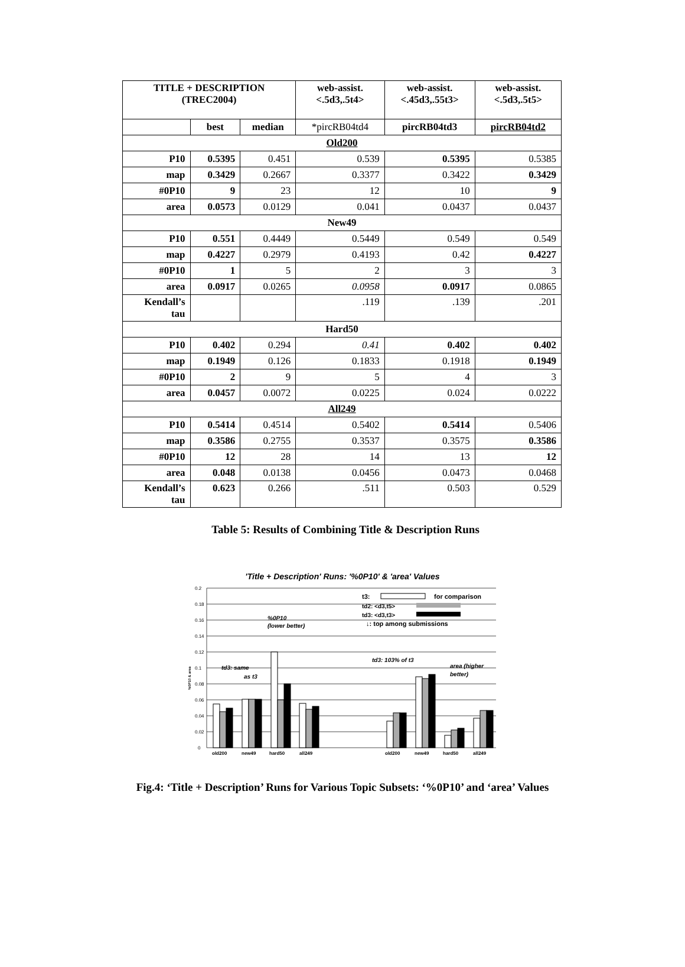| TITLE + DESCRIPTION (TREC2004) | | | web-assist. <.5d3,.5t4> | web-assist. <.45d3,.55t3> | web-assist. <.5d3,.5t5> |
| --- | --- | --- | --- | --- | --- |
| | best | median | *pircRB04td4 | pircRB04td3 | pircRB04td2 |
| Old200 | | | | | |
| P10 | 0.5395 | 0.451 | 0.539 | 0.5395 | 0.5385 |
| map | 0.3429 | 0.2667 | 0.3377 | 0.3422 | 0.3429 |
| #0P10 | 9 | 23 | 12 | 10 | 9 |
| area | 0.0573 | 0.0129 | 0.041 | 0.0437 | 0.0437 |
| New49 | | | | | |
| P10 | 0.551 | 0.4449 | 0.5449 | 0.549 | 0.549 |
| map | 0.4227 | 0.2979 | 0.4193 | 0.42 | 0.4227 |
| #0P10 | 1 | 5 | 2 | 3 | 3 |
| area | 0.0917 | 0.0265 | 0.0958 | 0.0917 | 0.0865 |
| Kendall’s tau | | | .119 | .139 | .201 |
| Hard50 | | | | | |
| P10 | 0.402 | 0.294 | 0.41 | 0.402 | 0.402 |
| map | 0.1949 | 0.126 | 0.1833 | 0.1918 | 0.1949 |
| #0P10 | 2 | 9 | 5 | 4 | 3 |
| area | 0.0457 | 0.0072 | 0.0225 | 0.024 | 0.0222 |
| All249 | | | | | |
| P10 | 0.5414 | 0.4514 | 0.5402 | 0.5414 | 0.5406 |
| map | 0.3586 | 0.2755 | 0.3537 | 0.3575 | 0.3586 |
| #0P10 | 12 | 28 | 14 | 13 | 12 |
| area | 0.048 | 0.0138 | 0.0456 | 0.0473 | 0.0468 |
| Kendall’s tau | 0.623 | 0.266 | .511 | 0.503 | 0.529 |
Table 5: Results of Combining Title & Description Runs
'Title + Description' Runs: '%0P10' & 'area' Values
0.2
0.18
0.16
0.14
0.12
0.1
0.08
0.06
0.04
0.02
0
%0P10 & area
old200
new49
hard50
all249
old200
new49
hard50
all249
t3:
for comparison
td2: <d3,t5>
td3: <d3,t3>
↓: top among submissions
%0P10
(lower better)
td3: same
as t3
td3: 103% of t3
area (higher
better)
Fig.4: ‘Title + Description’ Runs for Various Topic Subsets: ‘%0P10’ and ‘area’ Values